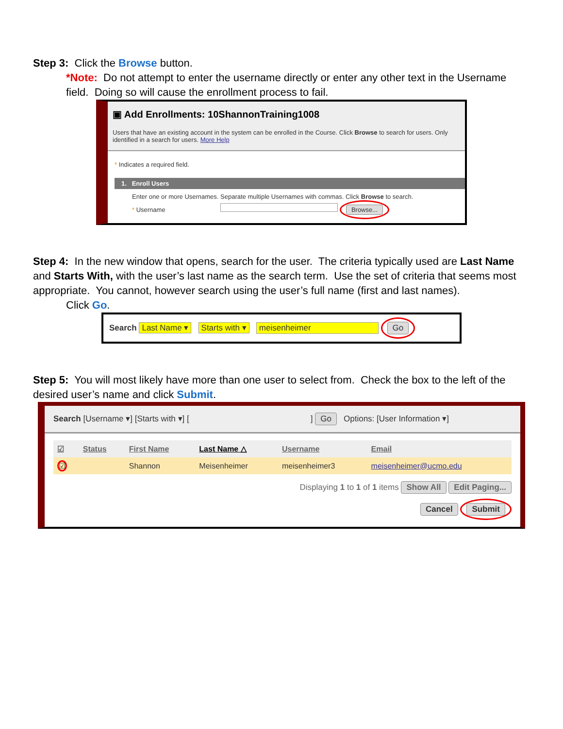Step 3: Click the Browse button.
*Note: Do not attempt to enter the username directly or enter any other text in the Username field. Doing so will cause the enrollment process to fail.
▣ Add Enrollments: 10ShannonTraining1008
Users that have an existing account in the system can be enrolled in the Course. Click Browse to search for users. Only identified in a search for users. More Help
* Indicates a required field.
1. Enroll Users
Enter one or more Usernames. Separate multiple Usernames with commas. Click Browse to search.
* Username Browse...
Step 4: In the new window that opens, search for the user. The criteria typically used are Last Name and Starts With, with the user’s last name as the search term. Use the set of criteria that seems most appropriate. You cannot, however search using the user’s full name (first and last names).
Click Go.
Search Last Name ▾ Starts with ▾ meisenheimer Go
Step 5: You will most likely have more than one user to select from. Check the box to the left of the desired user’s name and click Submit.
Search [Username ▾] [Starts with ▾] [ ] Go Options: [User Information ▾]
| ☑ | Status | First Name | Last Name △ | Username | Email |
| --- | --- | --- | --- | --- | --- |
| ☑ | | Shannon | Meisenheimer | meisenheimer3 | meisenheimer@ucmo.edu |
Displaying 1 to 1 of 1 items Show All Edit Paging...
Cancel Submit